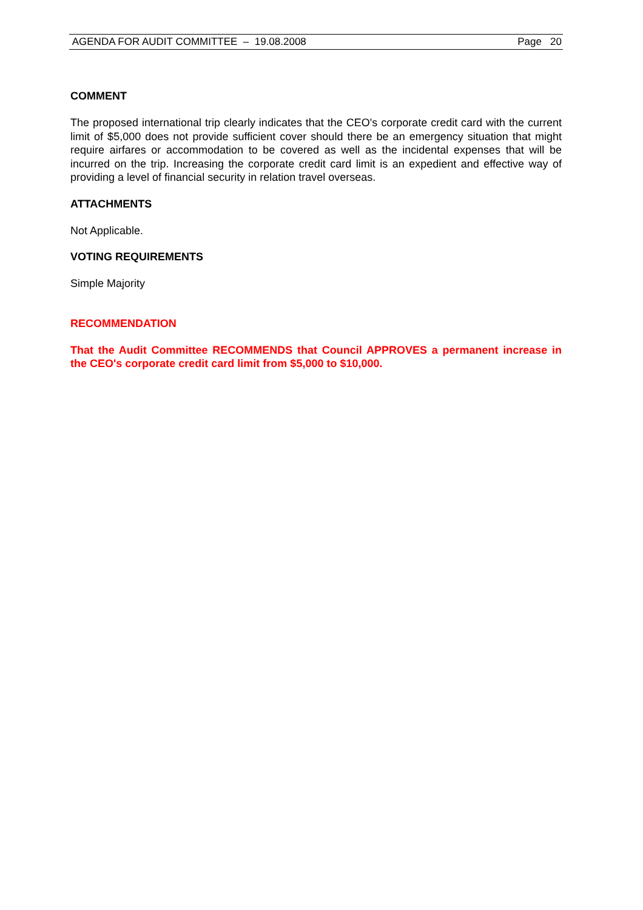AGENDA FOR AUDIT COMMITTEE – 19.08.2008 Page 20
COMMENT
The proposed international trip clearly indicates that the CEO's corporate credit card with the current limit of $5,000 does not provide sufficient cover should there be an emergency situation that might require airfares or accommodation to be covered as well as the incidental expenses that will be incurred on the trip. Increasing the corporate credit card limit is an expedient and effective way of providing a level of financial security in relation travel overseas.
ATTACHMENTS
Not Applicable.
VOTING REQUIREMENTS
Simple Majority
RECOMMENDATION
That the Audit Committee RECOMMENDS that Council APPROVES a permanent increase in the CEO's corporate credit card limit from $5,000 to $10,000.